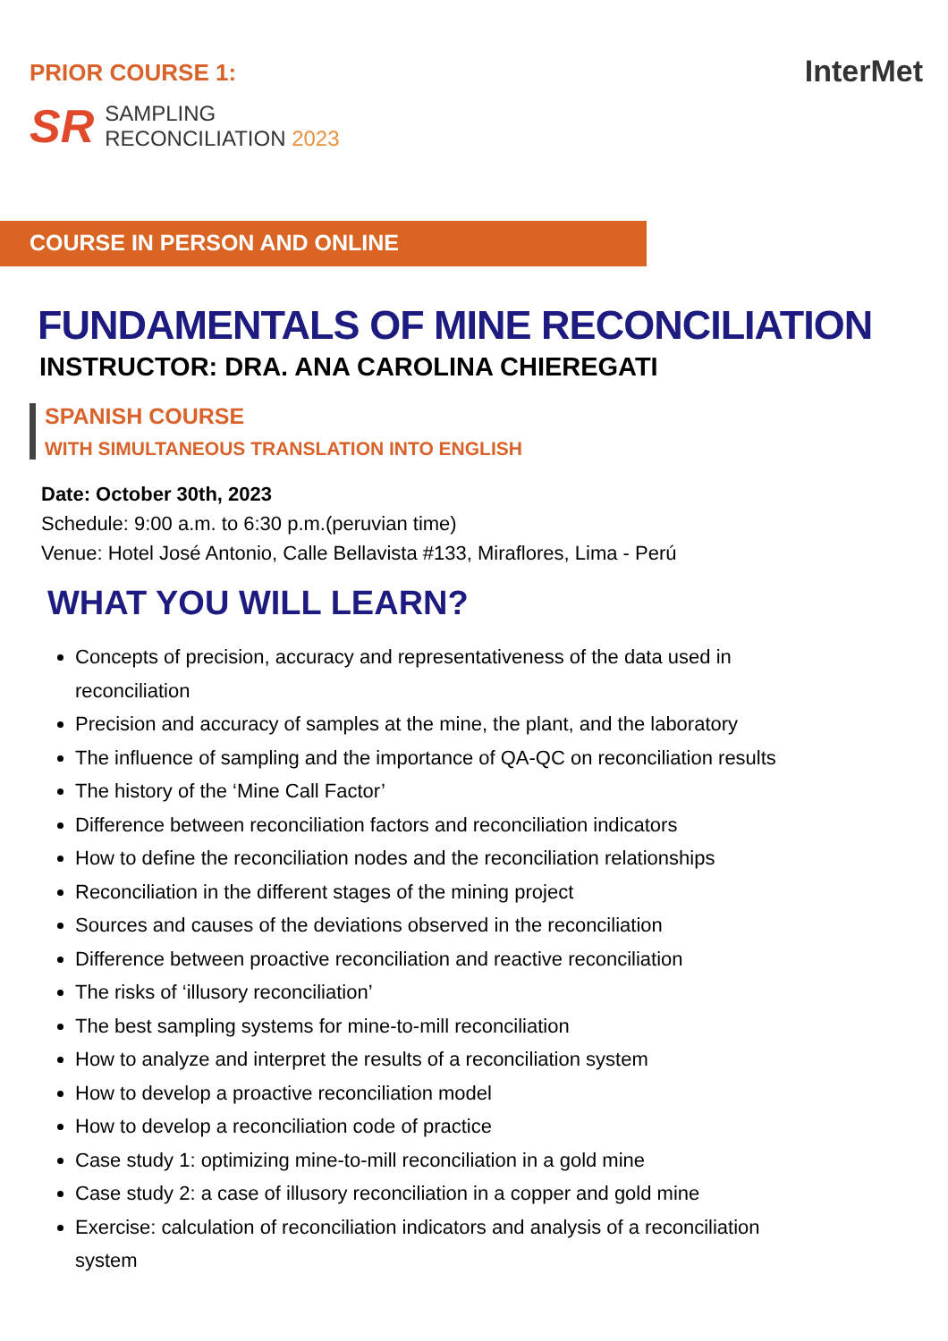PRIOR COURSE 1:
SR
SAMPLING
RECONCILIATION 2023
InterMet
COURSE IN PERSON AND ONLINE
FUNDAMENTALS OF MINE RECONCILIATION
INSTRUCTOR: DRA. ANA CAROLINA CHIEREGATI
SPANISH COURSE
WITH SIMULTANEOUS TRANSLATION INTO ENGLISH
Date: October 30th, 2023
Schedule: 9:00 a.m. to 6:30 p.m.(peruvian time)
Venue: Hotel José Antonio, Calle Bellavista #133, Miraflores, Lima - Perú
WHAT YOU WILL LEARN?
Concepts of precision, accuracy and representativeness of the data used in reconciliation
Precision and accuracy of samples at the mine, the plant, and the laboratory
The influence of sampling and the importance of QA-QC on reconciliation results
The history of the ‘Mine Call Factor’
Difference between reconciliation factors and reconciliation indicators
How to define the reconciliation nodes and the reconciliation relationships
Reconciliation in the different stages of the mining project
Sources and causes of the deviations observed in the reconciliation
Difference between proactive reconciliation and reactive reconciliation
The risks of ‘illusory reconciliation’
The best sampling systems for mine-to-mill reconciliation
How to analyze and interpret the results of a reconciliation system
How to develop a proactive reconciliation model
How to develop a reconciliation code of practice
Case study 1: optimizing mine-to-mill reconciliation in a gold mine
Case study 2: a case of illusory reconciliation in a copper and gold mine
Exercise: calculation of reconciliation indicators and analysis of a reconciliation system